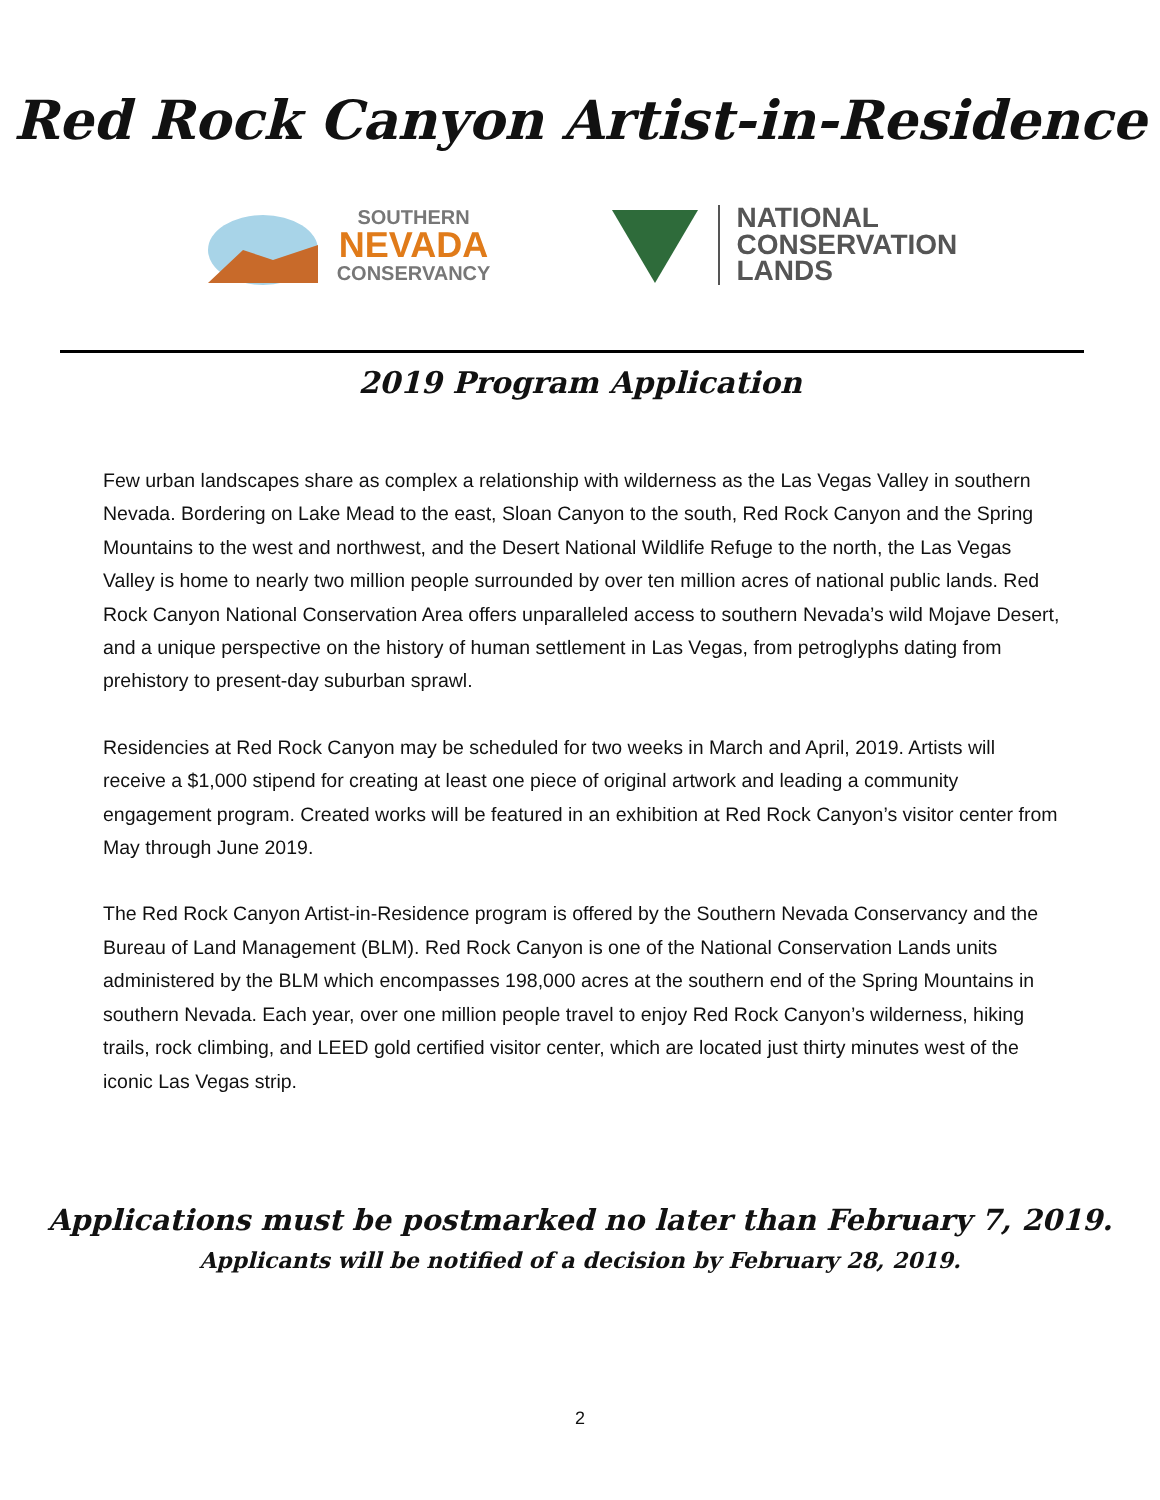Red Rock Canyon Artist-in-Residence
SOUTHERN
NEVADA
CONSERVANCY
NATIONAL
CONSERVATION
LANDS
2019 Program Application
Few urban landscapes share as complex a relationship with wilderness as the Las Vegas Valley in southern Nevada. Bordering on Lake Mead to the east, Sloan Canyon to the south, Red Rock Canyon and the Spring Mountains to the west and northwest, and the Desert National Wildlife Refuge to the north, the Las Vegas Valley is home to nearly two million people surrounded by over ten million acres of national public lands. Red Rock Canyon National Conservation Area offers unparalleled access to southern Nevada’s wild Mojave Desert, and a unique perspective on the history of human settlement in Las Vegas, from petroglyphs dating from prehistory to present-day suburban sprawl.
Residencies at Red Rock Canyon may be scheduled for two weeks in March and April, 2019. Artists will receive a $1,000 stipend for creating at least one piece of original artwork and leading a community engagement program. Created works will be featured in an exhibition at Red Rock Canyon’s visitor center from May through June 2019.
The Red Rock Canyon Artist-in-Residence program is offered by the Southern Nevada Conservancy and the Bureau of Land Management (BLM). Red Rock Canyon is one of the National Conservation Lands units administered by the BLM which encompasses 198,000 acres at the southern end of the Spring Mountains in southern Nevada. Each year, over one million people travel to enjoy Red Rock Canyon’s wilderness, hiking trails, rock climbing, and LEED gold certified visitor center, which are located just thirty minutes west of the iconic Las Vegas strip.
Applications must be postmarked no later than February 7, 2019.
Applicants will be notified of a decision by February 28, 2019.
2